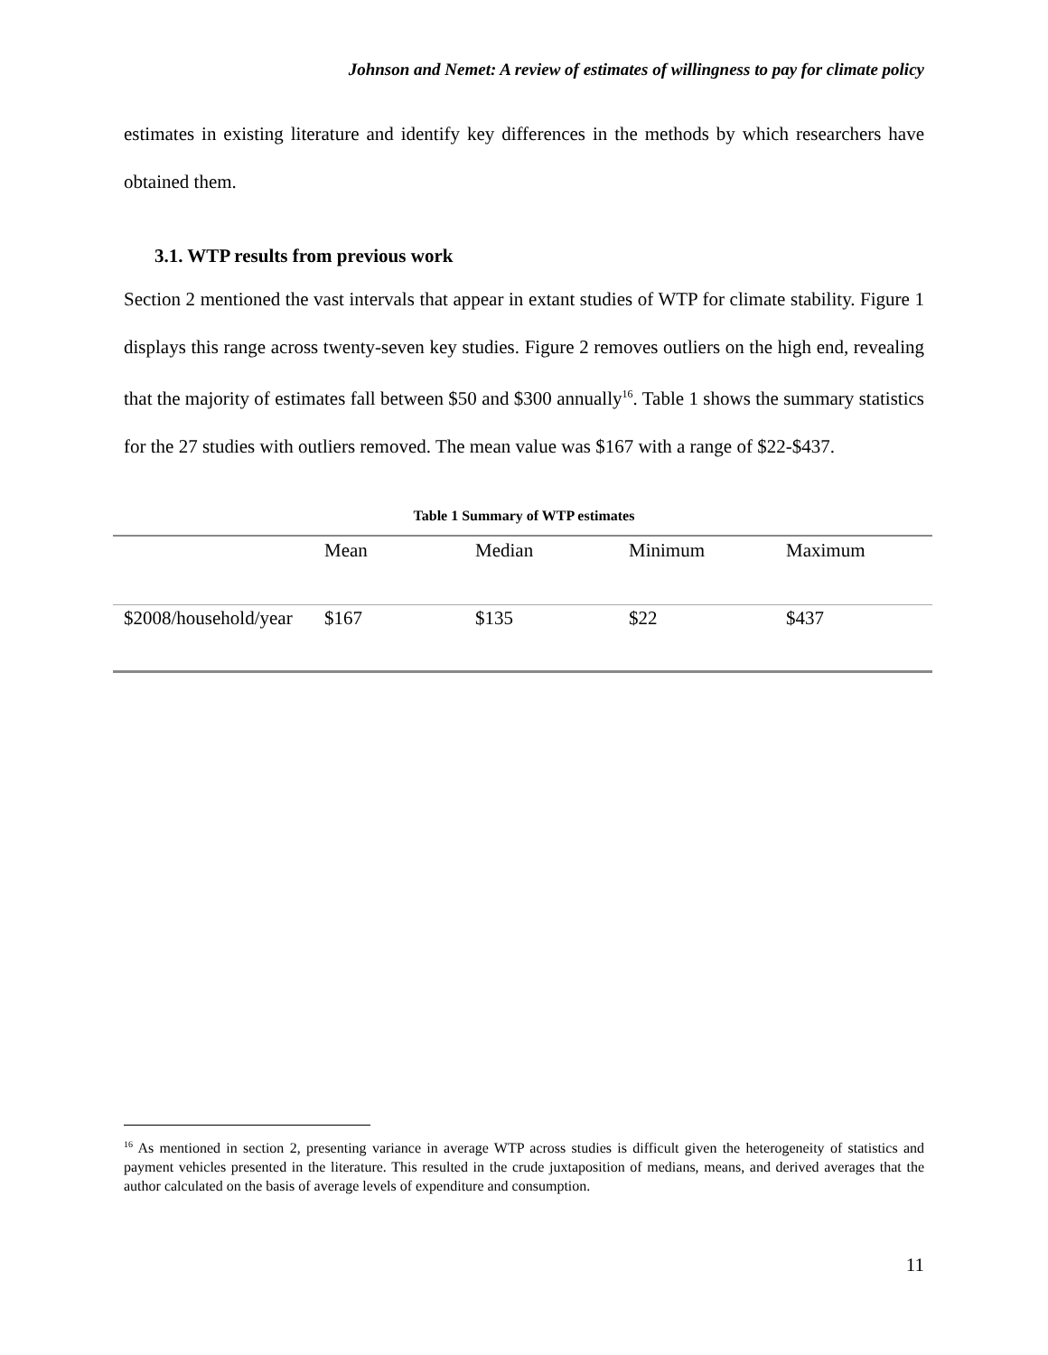Johnson and Nemet: A review of estimates of willingness to pay for climate policy
estimates in existing literature and identify key differences in the methods by which researchers have obtained them.
3.1. WTP results from previous work
Section 2 mentioned the vast intervals that appear in extant studies of WTP for climate stability. Figure 1 displays this range across twenty-seven key studies. Figure 2 removes outliers on the high end, revealing that the majority of estimates fall between $50 and $300 annually<sup>16</sup>. Table 1 shows the summary statistics for the 27 studies with outliers removed. The mean value was $167 with a range of $22-$437.
Table 1 Summary of WTP estimates
| | Mean | Median | Minimum | Maximum |
| --- | --- | --- | --- | --- |
| $2008/household/year | $167 | $135 | $22 | $437 |
<sup>16</sup> As mentioned in section 2, presenting variance in average WTP across studies is difficult given the heterogeneity of statistics and payment vehicles presented in the literature. This resulted in the crude juxtaposition of medians, means, and derived averages that the author calculated on the basis of average levels of expenditure and consumption.
11